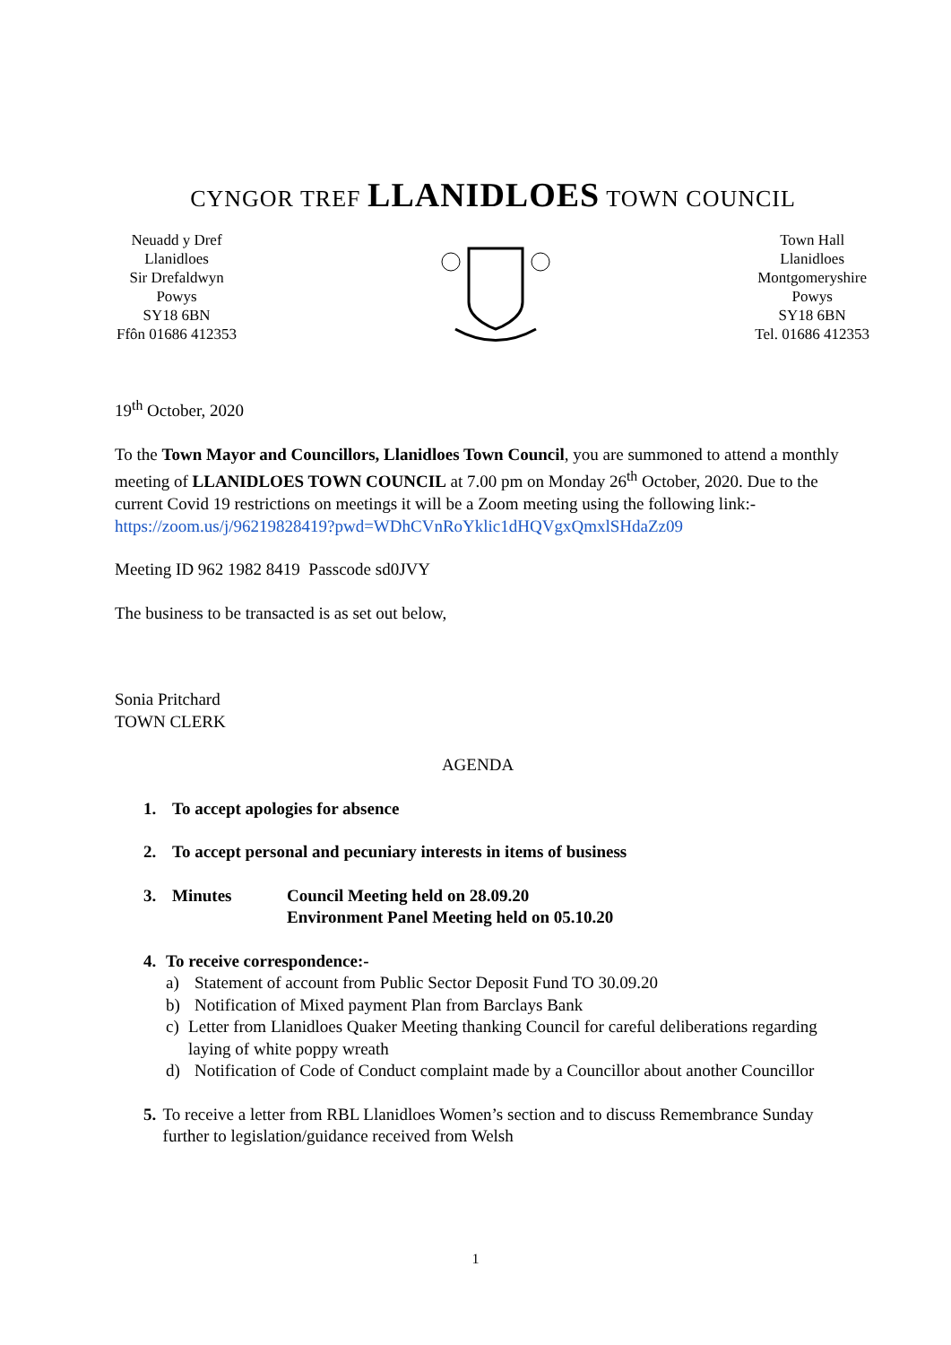CYNGOR TREF LLANIDLOES TOWN COUNCIL
Neuadd y Dref
Llanidloes
Sir Drefaldwyn
Powys
SY18 6BN
Ffôn 01686 412353
Town Hall
Llanidloes
Montgomeryshire
Powys
SY18 6BN
Tel. 01686 412353
19<sup>th</sup> October, 2020
To the Town Mayor and Councillors, Llanidloes Town Council, you are summoned to attend a monthly meeting of LLANIDLOES TOWN COUNCIL at 7.00 pm on Monday 26<sup>th</sup> October, 2020. Due to the current Covid 19 restrictions on meetings it will be a Zoom meeting using the following link:-
https://zoom.us/j/96219828419?pwd=WDhCVnRoYklic1dHQVgxQmxlSHdaZz09
Meeting ID 962 1982 8419 Passcode sd0JVY
The business to be transacted is as set out below,
Sonia Pritchard
TOWN CLERK
AGENDA
1. To accept apologies for absence
2. To accept personal and pecuniary interests in items of business
3. Minutes Council Meeting held on 28.09.20
Environment Panel Meeting held on 05.10.20
4. To receive correspondence:-
a) Statement of account from Public Sector Deposit Fund TO 30.09.20
b) Notification of Mixed payment Plan from Barclays Bank
c) Letter from Llanidloes Quaker Meeting thanking Council for careful deliberations regarding laying of white poppy wreath
d) Notification of Code of Conduct complaint made by a Councillor about another Councillor
5. To receive a letter from RBL Llanidloes Women’s section and to discuss Remembrance Sunday further to legislation/guidance received from Welsh
1